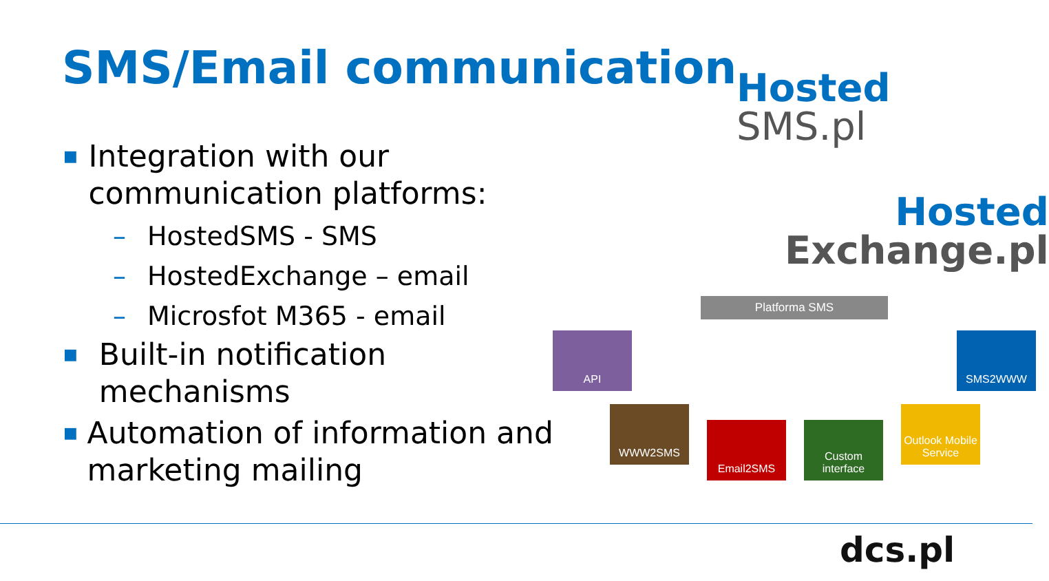SMS/Email communication
■ Integration with our communication platforms:
– HostedSMS - SMS
– HostedExchange – email
– Microsfot M365 - email
■ Built-in notification mechanisms
■ Automation of information and marketing mailing
Hosted
SMS.pl
Hosted
Exchange.pl
Platforma SMS
API
WWW2SMS
Email2SMS
Custom interface
Outlook Mobile Service
SMS2WWW
dcs.pl